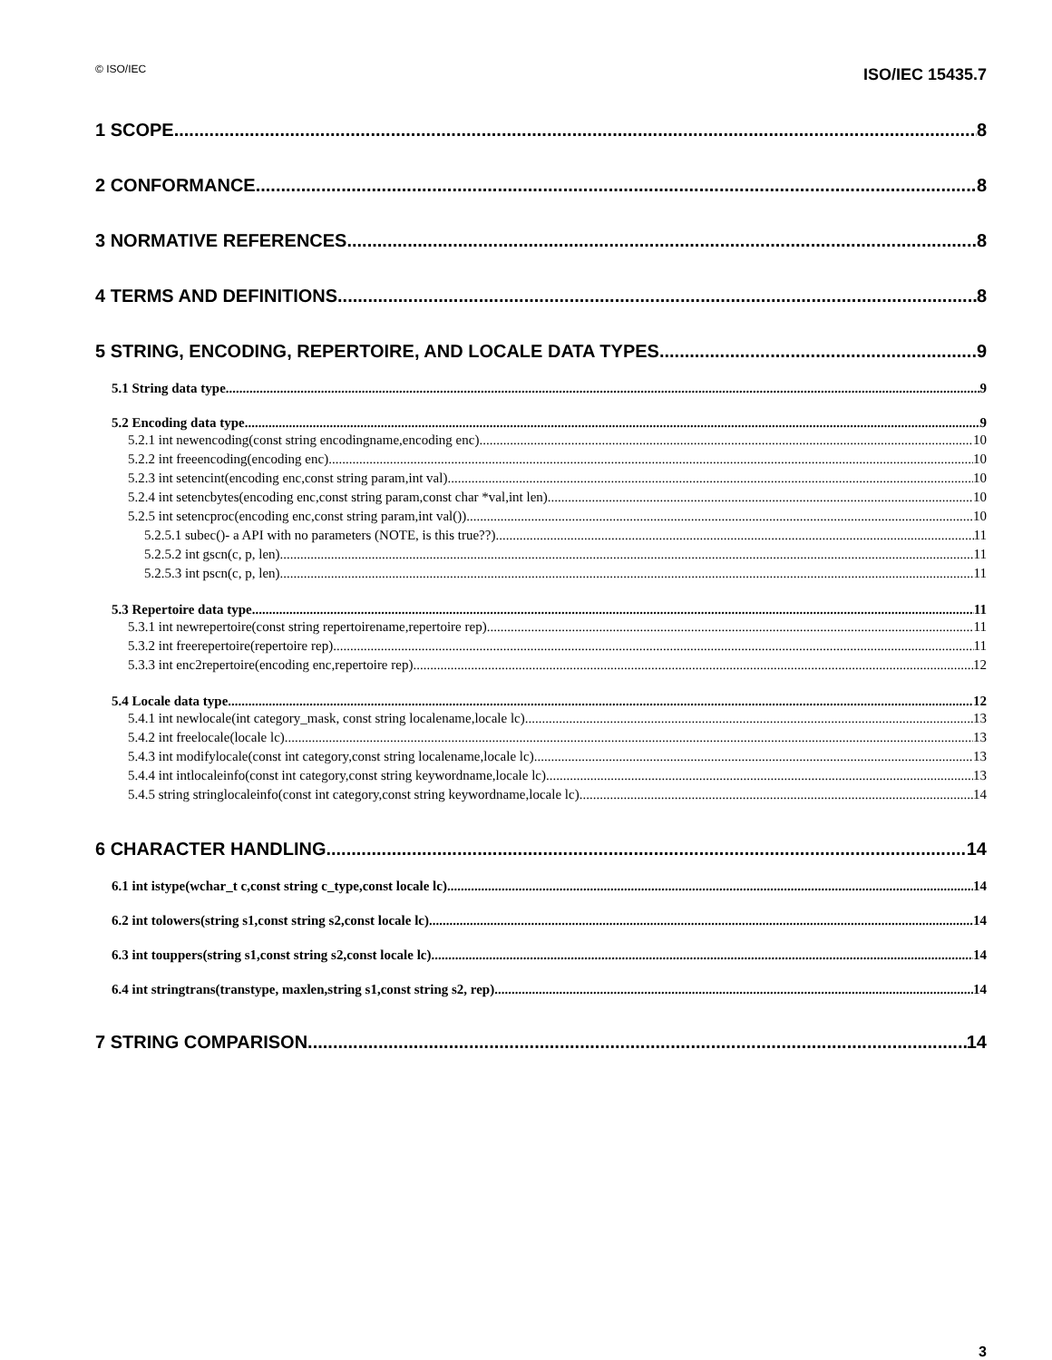© ISO/IEC ISO/IEC 15435.7
1 SCOPE 8
2 CONFORMANCE 8
3 NORMATIVE REFERENCES 8
4 TERMS AND DEFINITIONS 8
5 STRING, ENCODING, REPERTOIRE, AND LOCALE DATA TYPES 9
5.1 String data type 9
5.2 Encoding data type 9
5.2.1 int newencoding(const string encodingname,encoding enc) 10
5.2.2 int freeencoding(encoding enc) 10
5.2.3 int setencint(encoding enc,const string param,int val) 10
5.2.4 int setencbytes(encoding enc,const string param,const char *val,int len) 10
5.2.5 int setencproc(encoding enc,const string param,int val()) 10
5.2.5.1 subec()- a API with no parameters (NOTE, is this true??) 11
5.2.5.2 int gscn(c, p, len) 11
5.2.5.3 int pscn(c, p, len) 11
5.3 Repertoire data type 11
5.3.1 int newrepertoire(const string repertoirename,repertoire rep) 11
5.3.2 int freerepertoire(repertoire rep) 11
5.3.3 int enc2repertoire(encoding enc,repertoire rep) 12
5.4 Locale data type 12
5.4.1 int newlocale(int category_mask, const string localename,locale lc) 13
5.4.2 int freelocale(locale lc) 13
5.4.3 int modifylocale(const int category,const string localename,locale lc) 13
5.4.4 int intlocaleinfo(const int category,const string keywordname,locale lc) 13
5.4.5 string stringlocaleinfo(const int category,const string keywordname,locale lc) 14
6 CHARACTER HANDLING 14
6.1 int istype(wchar_t c,const string c_type,const locale lc) 14
6.2 int tolowers(string s1,const string s2,const locale lc) 14
6.3 int touppers(string s1,const string s2,const locale lc) 14
6.4 int stringtrans(transtype, maxlen,string s1,const string s2, rep) 14
7 STRING COMPARISON 14
3